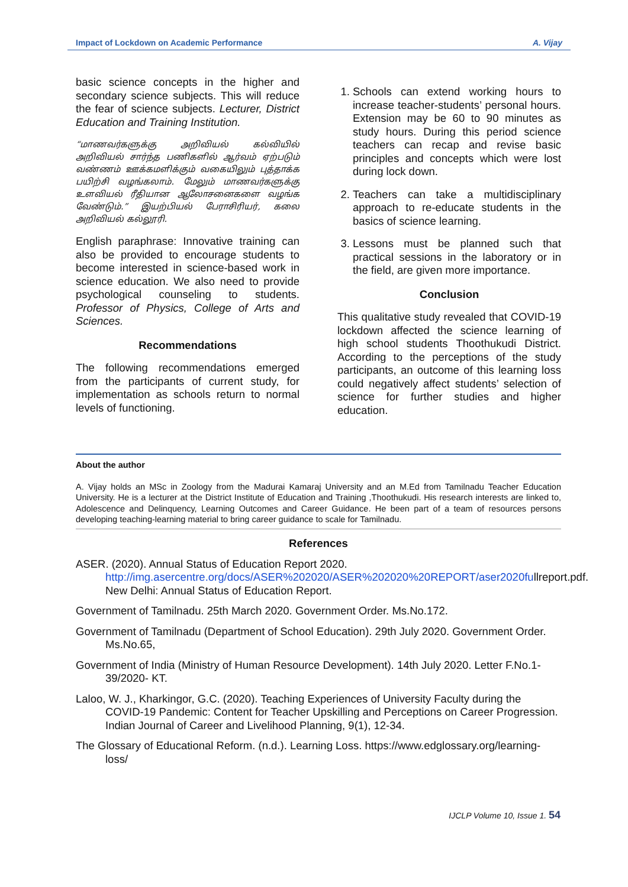Impact of Lockdown on Academic Performance A. Vijay
basic science concepts in the higher and secondary science subjects. This will reduce the fear of science subjects. Lecturer, District Education and Training Institution.
“மாணவர்களுக்கு அறிவியல் கல்வியில் அறிவியல் சார்ந்த பணிகளில் ஆர்வம் ஏற்படும் வண்ணம் ஊக்கமளிக்கும் வகையிலும் புத்தாக்க பயிற்சி வழங்கலாம். மேலும் மாணவர்களுக்கு உளவியல் ரீதியான ஆலோசனைகளை வழங்க வேண்டும்.” இயற்பியல் பேராசிரியர், கலை அறிவியல் கல்லூரி.
English paraphrase: Innovative training can also be provided to encourage students to become interested in science-based work in science education. We also need to provide psychological counseling to students. Professor of Physics, College of Arts and Sciences.
Recommendations
The following recommendations emerged from the participants of current study, for implementation as schools return to normal levels of functioning.
1. Schools can extend working hours to increase teacher-students’ personal hours. Extension may be 60 to 90 minutes as study hours. During this period science teachers can recap and revise basic principles and concepts which were lost during lock down.
2. Teachers can take a multidisciplinary approach to re-educate students in the basics of science learning.
3. Lessons must be planned such that practical sessions in the laboratory or in the field, are given more importance.
Conclusion
This qualitative study revealed that COVID-19 lockdown affected the science learning of high school students Thoothukudi District. According to the perceptions of the study participants, an outcome of this learning loss could negatively affect students’ selection of science for further studies and higher education.
About the author
A. Vijay holds an MSc in Zoology from the Madurai Kamaraj University and an M.Ed from Tamilnadu Teacher Education University. He is a lecturer at the District Institute of Education and Training ,Thoothukudi. His research interests are linked to, Adolescence and Delinquency, Learning Outcomes and Career Guidance. He been part of a team of resources persons developing teaching-learning material to bring career guidance to scale for Tamilnadu.
References
ASER. (2020). Annual Status of Education Report 2020. http://img.asercentre.org/docs/ASER%202020/ASER%202020%20REPORT/aser2020fullreport.pdf. New Delhi: Annual Status of Education Report.
Government of Tamilnadu. 25th March 2020. Government Order. Ms.No.172.
Government of Tamilnadu (Department of School Education). 29th July 2020. Government Order. Ms.No.65,
Government of India (Ministry of Human Resource Development). 14th July 2020. Letter F.No.1-39/2020- KT.
Laloo, W. J., Kharkingor, G.C. (2020). Teaching Experiences of University Faculty during the COVID-19 Pandemic: Content for Teacher Upskilling and Perceptions on Career Progression. Indian Journal of Career and Livelihood Planning, 9(1), 12-34.
The Glossary of Educational Reform. (n.d.). Learning Loss. https://www.edglossary.org/learning-loss/
IJCLP Volume 10, Issue 1. 54